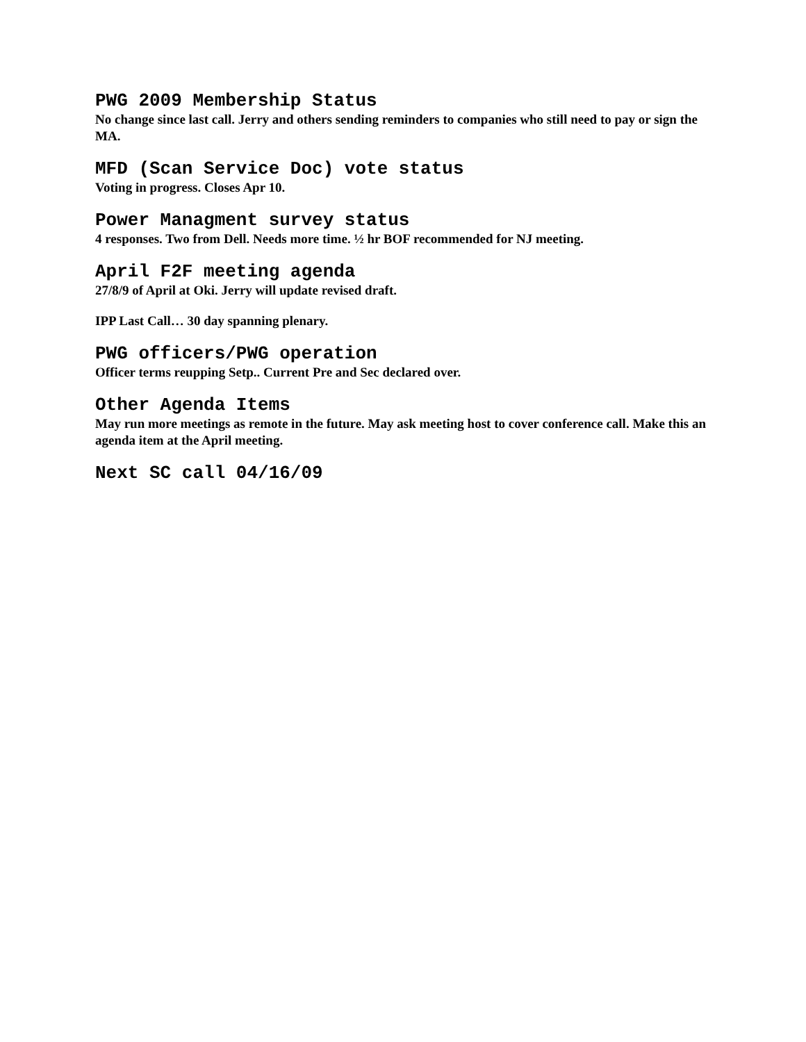PWG 2009 Membership Status
No change since last call. Jerry and others sending reminders to companies who still need to pay or sign the MA.
MFD (Scan Service Doc) vote status
Voting in progress. Closes Apr 10.
Power Managment survey status
4 responses. Two from Dell. Needs more time. ½ hr BOF recommended for NJ meeting.
April F2F meeting agenda
27/8/9 of April at Oki. Jerry will update revised draft.
IPP Last Call… 30 day spanning plenary.
PWG officers/PWG operation
Officer terms reupping Setp.. Current Pre and Sec declared over.
Other Agenda Items
May run more meetings as remote in the future. May ask meeting host to cover conference call. Make this an agenda item at the April meeting.
Next SC call 04/16/09